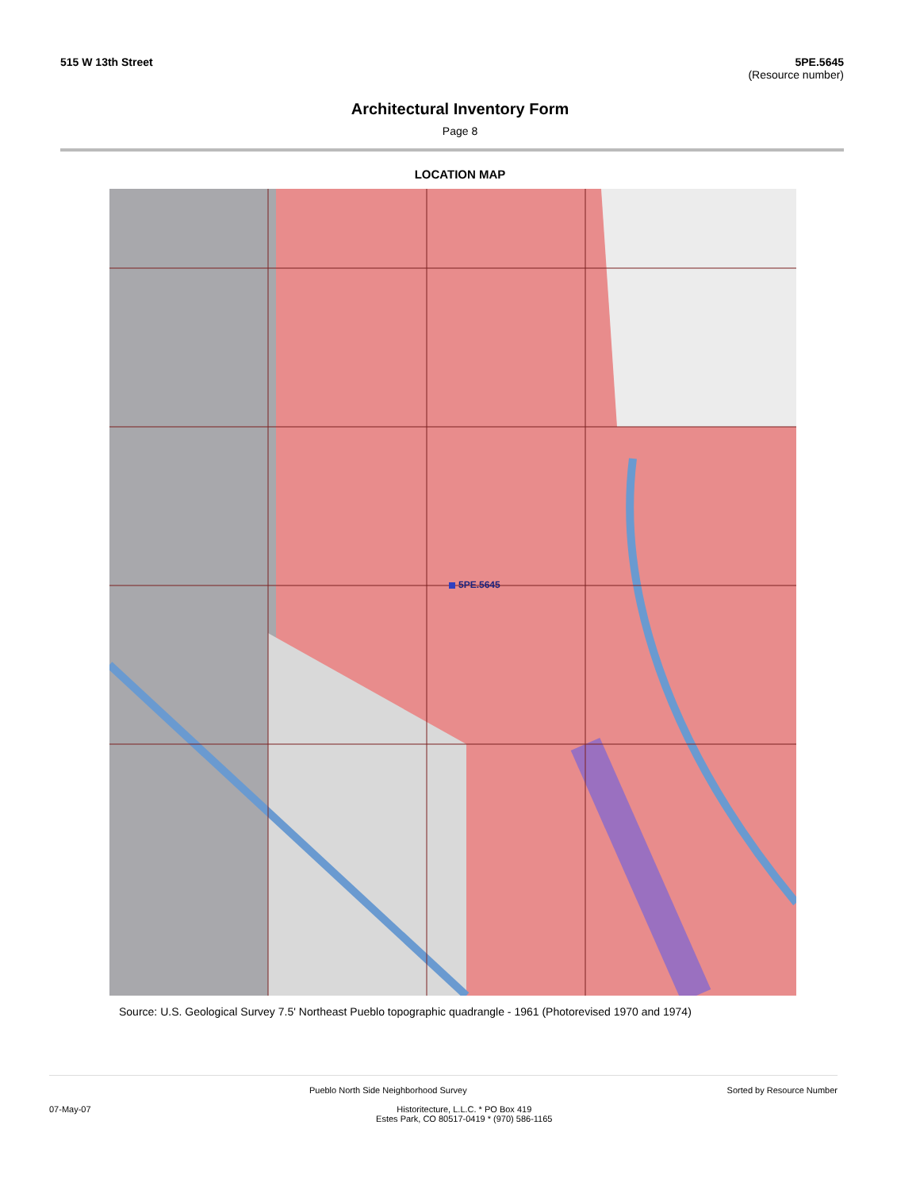515 W 13th Street 5PE.5645
(Resource number)
Architectural Inventory Form
Page 8
LOCATION MAP
5PE.5645
Source: U.S. Geological Survey 7.5' Northeast Pueblo topographic quadrangle - 1961 (Photorevised 1970 and 1974)
Pueblo North Side Neighborhood Survey Sorted by Resource Number
07-May-07 Historitecture, L.L.C. * PO Box 419
Estes Park, CO 80517-0419 * (970) 586-1165